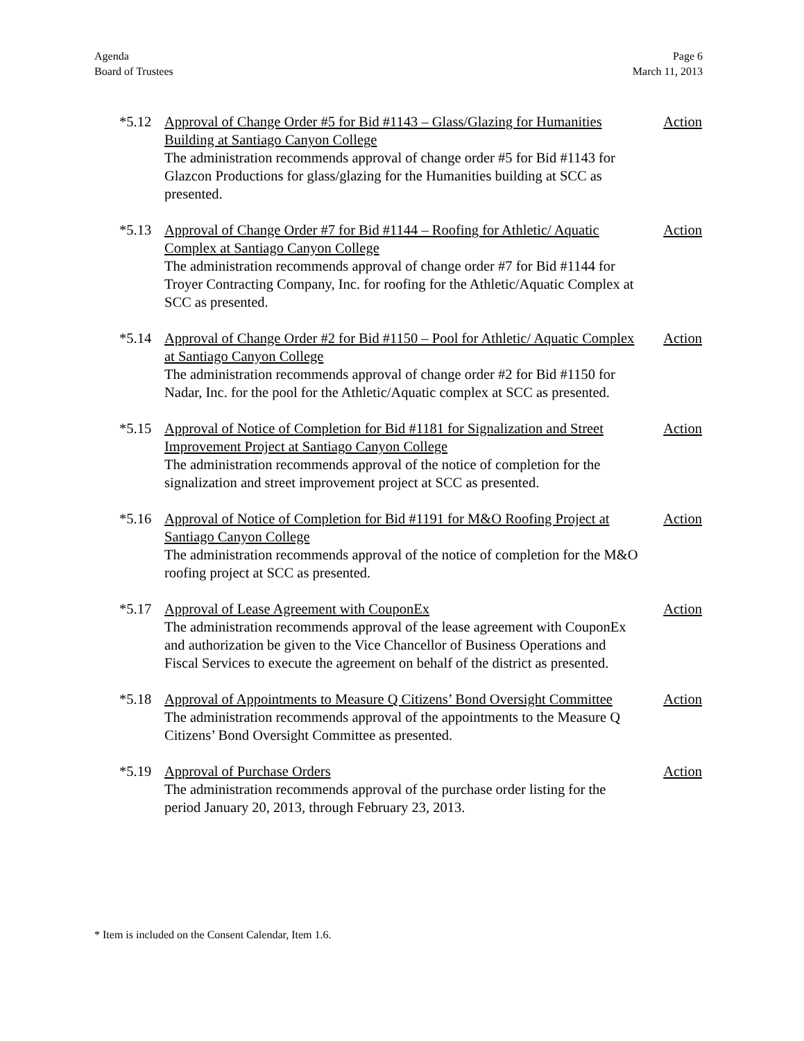Agenda
Board of Trustees
Page 6
March 11, 2013
*5.12 Approval of Change Order #5 for Bid #1143 – Glass/Glazing for Humanities Building at Santiago Canyon College
The administration recommends approval of change order #5 for Bid #1143 for Glazcon Productions for glass/glazing for the Humanities building at SCC as presented.
Action
*5.13 Approval of Change Order #7 for Bid #1144 – Roofing for Athletic/ Aquatic Complex at Santiago Canyon College
The administration recommends approval of change order #7 for Bid #1144 for Troyer Contracting Company, Inc. for roofing for the Athletic/Aquatic Complex at SCC as presented.
Action
*5.14 Approval of Change Order #2 for Bid #1150 – Pool for Athletic/ Aquatic Complex at Santiago Canyon College
The administration recommends approval of change order #2 for Bid #1150 for Nadar, Inc. for the pool for the Athletic/Aquatic complex at SCC as presented.
Action
*5.15 Approval of Notice of Completion for Bid #1181 for Signalization and Street Improvement Project at Santiago Canyon College
The administration recommends approval of the notice of completion for the signalization and street improvement project at SCC as presented.
Action
*5.16 Approval of Notice of Completion for Bid #1191 for M&O Roofing Project at Santiago Canyon College
The administration recommends approval of the notice of completion for the M&O roofing project at SCC as presented.
Action
*5.17 Approval of Lease Agreement with CouponEx
The administration recommends approval of the lease agreement with CouponEx and authorization be given to the Vice Chancellor of Business Operations and Fiscal Services to execute the agreement on behalf of the district as presented.
Action
*5.18 Approval of Appointments to Measure Q Citizens’ Bond Oversight Committee
The administration recommends approval of the appointments to the Measure Q Citizens’ Bond Oversight Committee as presented.
Action
*5.19 Approval of Purchase Orders
The administration recommends approval of the purchase order listing for the period January 20, 2013, through February 23, 2013.
Action
* Item is included on the Consent Calendar, Item 1.6.